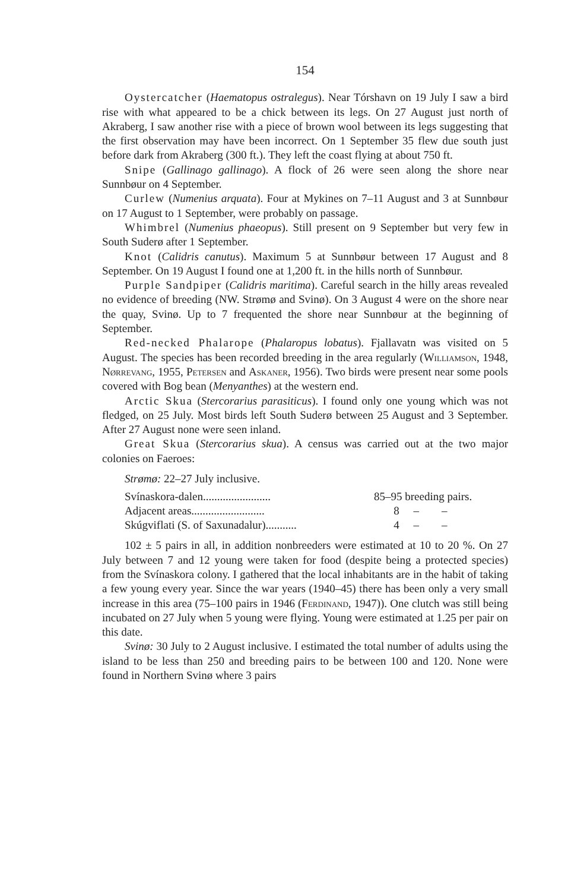154
Oystercatcher (Haematopus ostralegus). Near Tórshavn on 19 July I saw a bird rise with what appeared to be a chick between its legs. On 27 August just north of Akraberg, I saw another rise with a piece of brown wool between its legs suggesting that the first observation may have been incorrect. On 1 September 35 flew due south just before dark from Akraberg (300 ft.). They left the coast flying at about 750 ft.
Snipe (Gallinago gallinago). A flock of 26 were seen along the shore near Sunnbøur on 4 September.
Curlew (Numenius arquata). Four at Mykines on 7–11 August and 3 at Sunnbøur on 17 August to 1 September, were probably on passage.
Whimbrel (Numenius phaeopus). Still present on 9 September but very few in South Suderø after 1 September.
Knot (Calidris canutus). Maximum 5 at Sunnbøur between 17 August and 8 September. On 19 August I found one at 1,200 ft. in the hills north of Sunnbøur.
Purple Sandpiper (Calidris maritima). Careful search in the hilly areas revealed no evidence of breeding (NW. Strømø and Svinø). On 3 August 4 were on the shore near the quay, Svinø. Up to 7 frequented the shore near Sunnbøur at the beginning of September.
Red-necked Phalarope (Phalaropus lobatus). Fjallavatn was visited on 5 August. The species has been recorded breeding in the area regularly (Williamson, 1948, Nørrevang, 1955, Petersen and Askaner, 1956). Two birds were present near some pools covered with Bog bean (Menyanthes) at the western end.
Arctic Skua (Stercorarius parasiticus). I found only one young which was not fledged, on 25 July. Most birds left South Suderø between 25 August and 3 September. After 27 August none were seen inland.
Great Skua (Stercorarius skua). A census was carried out at the two major colonies on Faeroes:
Strømø: 22–27 July inclusive.
| Svínaskora-dalen........................ | 85–95 breeding pairs. |
| Adjacent areas.......................... | 8 – – |
| Skúgviflati (S. of Saxunadalur)........... | 4 – – |
102 ± 5 pairs in all, in addition nonbreeders were estimated at 10 to 20 %. On 27 July between 7 and 12 young were taken for food (despite being a protected species) from the Svínaskora colony. I gathered that the local inhabitants are in the habit of taking a few young every year. Since the war years (1940–45) there has been only a very small increase in this area (75–100 pairs in 1946 (Ferdinand, 1947)). One clutch was still being incubated on 27 July when 5 young were flying. Young were estimated at 1.25 per pair on this date.
Svinø: 30 July to 2 August inclusive. I estimated the total number of adults using the island to be less than 250 and breeding pairs to be between 100 and 120. None were found in Northern Svinø where 3 pairs